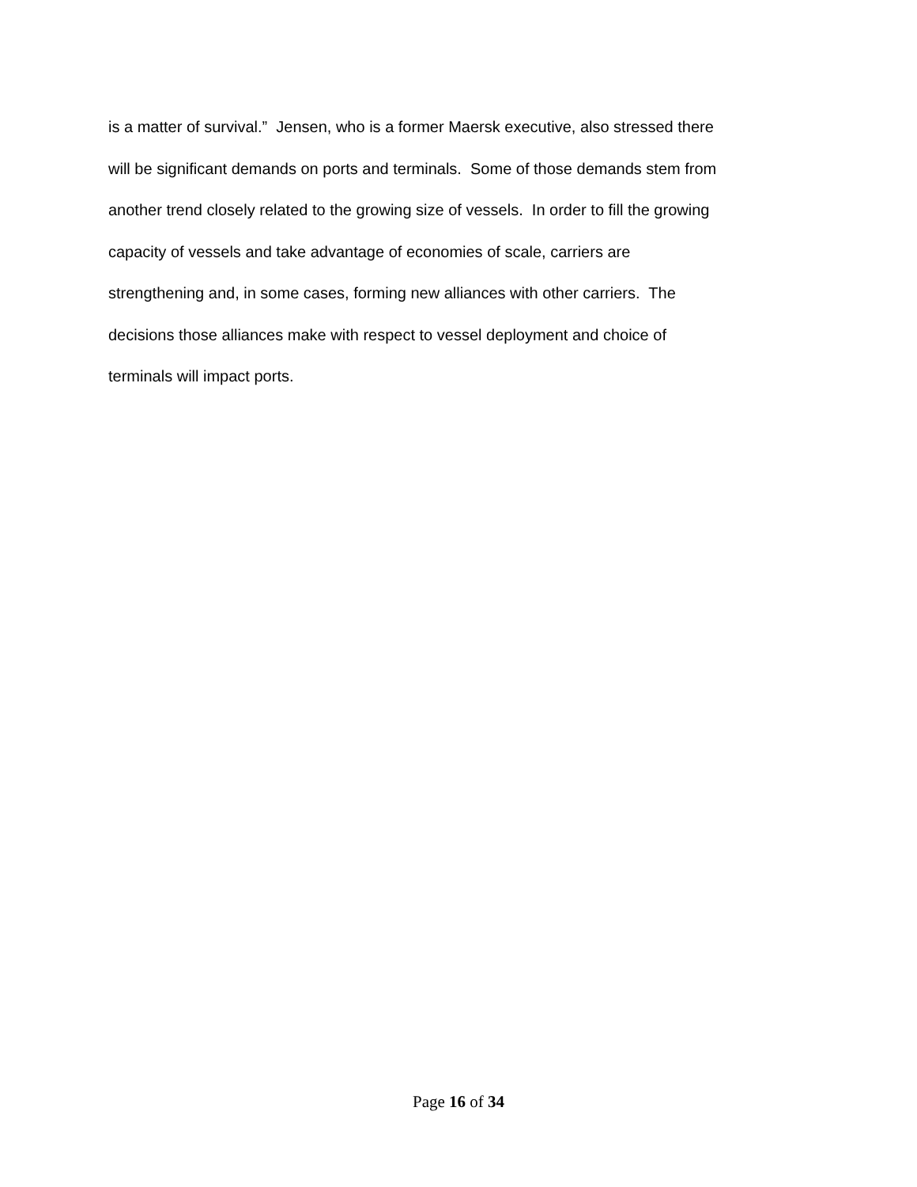is a matter of survival.” Jensen, who is a former Maersk executive, also stressed there
will be significant demands on ports and terminals. Some of those demands stem from
another trend closely related to the growing size of vessels. In order to fill the growing
capacity of vessels and take advantage of economies of scale, carriers are
strengthening and, in some cases, forming new alliances with other carriers. The
decisions those alliances make with respect to vessel deployment and choice of
terminals will impact ports.
Page 16 of 34